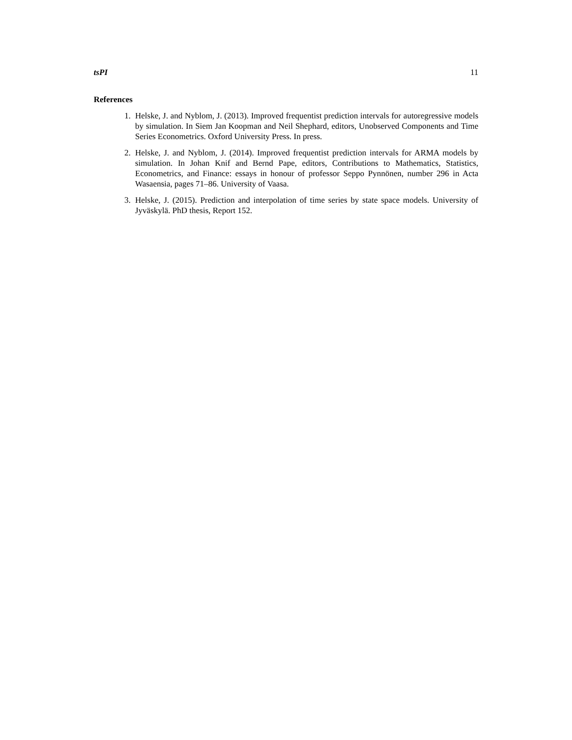tsPI 11
References
1. Helske, J. and Nyblom, J. (2013). Improved frequentist prediction intervals for autoregressive models by simulation. In Siem Jan Koopman and Neil Shephard, editors, Unobserved Components and Time Series Econometrics. Oxford University Press. In press.
2. Helske, J. and Nyblom, J. (2014). Improved frequentist prediction intervals for ARMA models by simulation. In Johan Knif and Bernd Pape, editors, Contributions to Mathematics, Statistics, Econometrics, and Finance: essays in honour of professor Seppo Pynnönen, number 296 in Acta Wasaensia, pages 71–86. University of Vaasa.
3. Helske, J. (2015). Prediction and interpolation of time series by state space models. University of Jyväskylä. PhD thesis, Report 152.